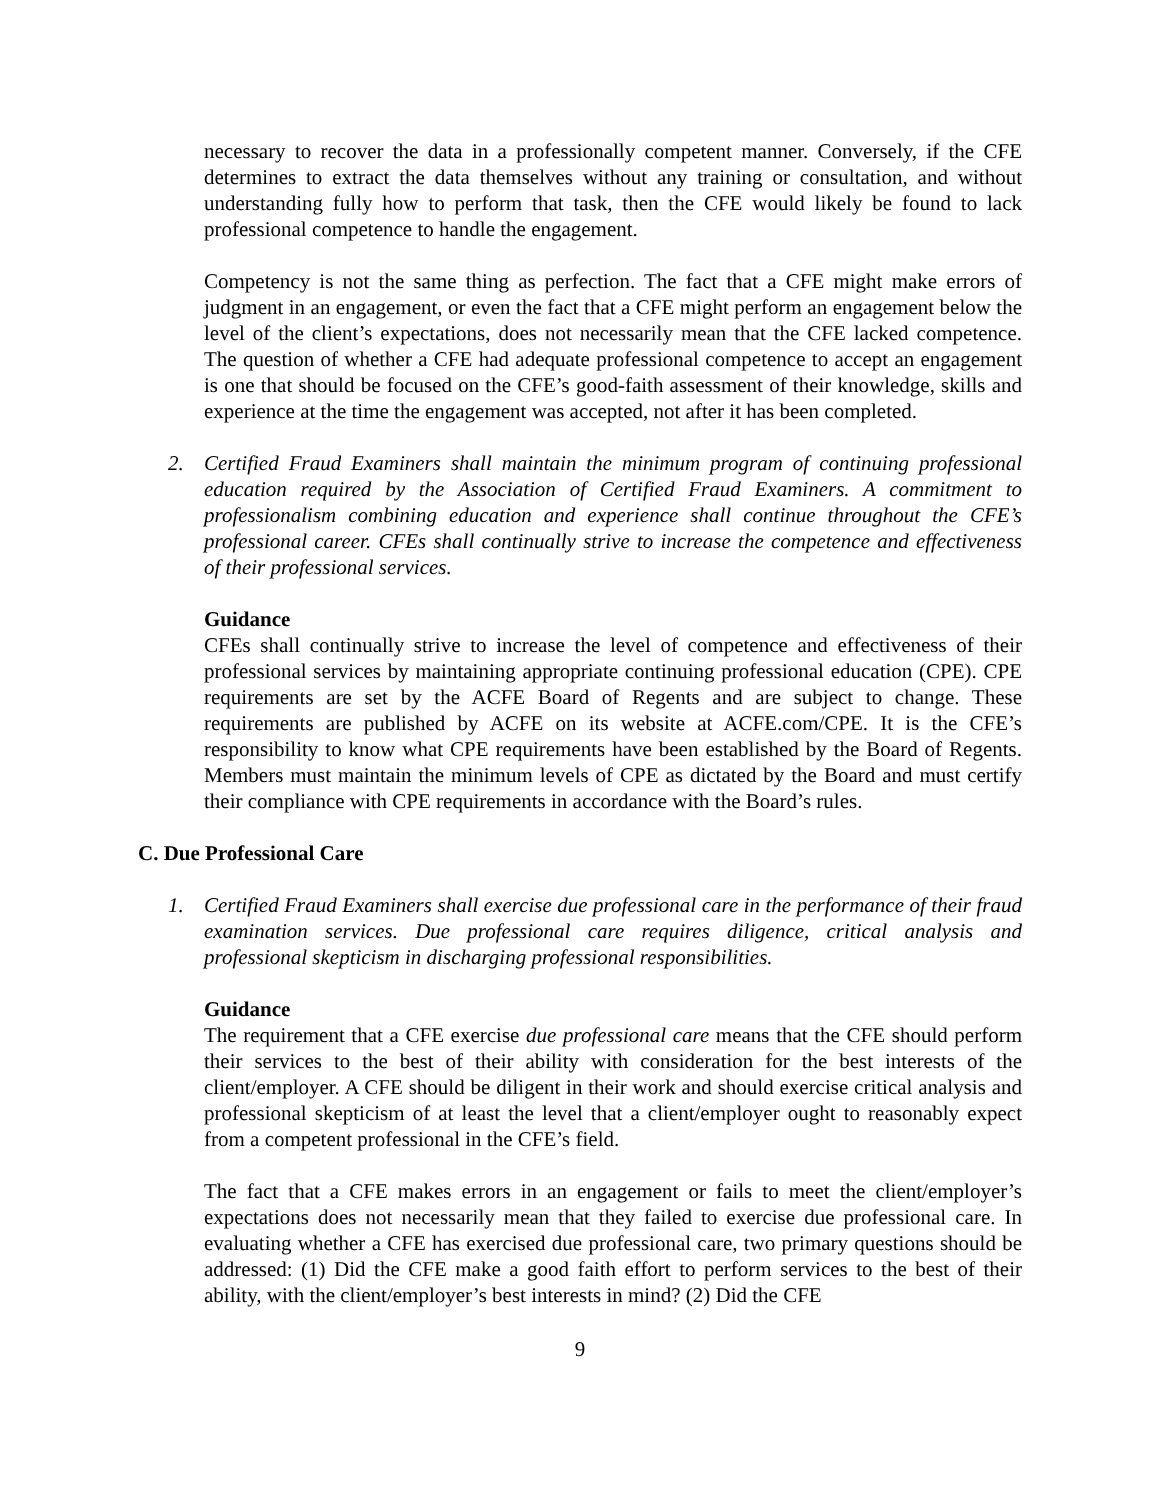necessary to recover the data in a professionally competent manner. Conversely, if the CFE determines to extract the data themselves without any training or consultation, and without understanding fully how to perform that task, then the CFE would likely be found to lack professional competence to handle the engagement.
Competency is not the same thing as perfection. The fact that a CFE might make errors of judgment in an engagement, or even the fact that a CFE might perform an engagement below the level of the client’s expectations, does not necessarily mean that the CFE lacked competence. The question of whether a CFE had adequate professional competence to accept an engagement is one that should be focused on the CFE’s good-faith assessment of their knowledge, skills and experience at the time the engagement was accepted, not after it has been completed.
2. Certified Fraud Examiners shall maintain the minimum program of continuing professional education required by the Association of Certified Fraud Examiners. A commitment to professionalism combining education and experience shall continue throughout the CFE’s professional career. CFEs shall continually strive to increase the competence and effectiveness of their professional services.
Guidance
CFEs shall continually strive to increase the level of competence and effectiveness of their professional services by maintaining appropriate continuing professional education (CPE). CPE requirements are set by the ACFE Board of Regents and are subject to change. These requirements are published by ACFE on its website at ACFE.com/CPE. It is the CFE’s responsibility to know what CPE requirements have been established by the Board of Regents. Members must maintain the minimum levels of CPE as dictated by the Board and must certify their compliance with CPE requirements in accordance with the Board’s rules.
C. Due Professional Care
1. Certified Fraud Examiners shall exercise due professional care in the performance of their fraud examination services. Due professional care requires diligence, critical analysis and professional skepticism in discharging professional responsibilities.
Guidance
The requirement that a CFE exercise due professional care means that the CFE should perform their services to the best of their ability with consideration for the best interests of the client/employer. A CFE should be diligent in their work and should exercise critical analysis and professional skepticism of at least the level that a client/employer ought to reasonably expect from a competent professional in the CFE’s field.
The fact that a CFE makes errors in an engagement or fails to meet the client/employer’s expectations does not necessarily mean that they failed to exercise due professional care. In evaluating whether a CFE has exercised due professional care, two primary questions should be addressed: (1) Did the CFE make a good faith effort to perform services to the best of their ability, with the client/employer’s best interests in mind? (2) Did the CFE
9